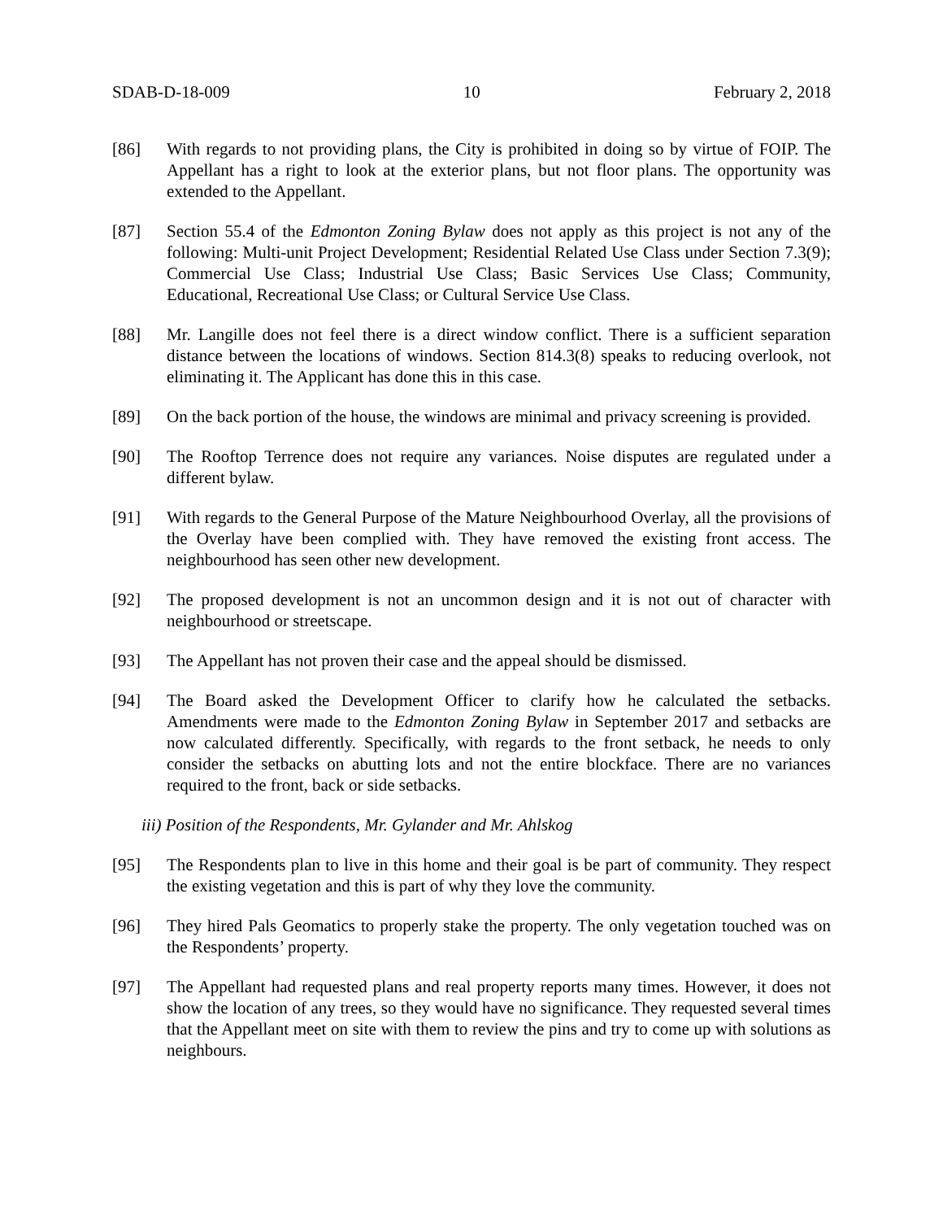SDAB-D-18-009 10 February 2, 2018
[86] With regards to not providing plans, the City is prohibited in doing so by virtue of FOIP. The Appellant has a right to look at the exterior plans, but not floor plans. The opportunity was extended to the Appellant.
[87] Section 55.4 of the Edmonton Zoning Bylaw does not apply as this project is not any of the following: Multi-unit Project Development; Residential Related Use Class under Section 7.3(9); Commercial Use Class; Industrial Use Class; Basic Services Use Class; Community, Educational, Recreational Use Class; or Cultural Service Use Class.
[88] Mr. Langille does not feel there is a direct window conflict. There is a sufficient separation distance between the locations of windows. Section 814.3(8) speaks to reducing overlook, not eliminating it. The Applicant has done this in this case.
[89] On the back portion of the house, the windows are minimal and privacy screening is provided.
[90] The Rooftop Terrence does not require any variances. Noise disputes are regulated under a different bylaw.
[91] With regards to the General Purpose of the Mature Neighbourhood Overlay, all the provisions of the Overlay have been complied with. They have removed the existing front access. The neighbourhood has seen other new development.
[92] The proposed development is not an uncommon design and it is not out of character with neighbourhood or streetscape.
[93] The Appellant has not proven their case and the appeal should be dismissed.
[94] The Board asked the Development Officer to clarify how he calculated the setbacks. Amendments were made to the Edmonton Zoning Bylaw in September 2017 and setbacks are now calculated differently. Specifically, with regards to the front setback, he needs to only consider the setbacks on abutting lots and not the entire blockface. There are no variances required to the front, back or side setbacks.
iii) Position of the Respondents, Mr. Gylander and Mr. Ahlskog
[95] The Respondents plan to live in this home and their goal is be part of community. They respect the existing vegetation and this is part of why they love the community.
[96] They hired Pals Geomatics to properly stake the property. The only vegetation touched was on the Respondents’ property.
[97] The Appellant had requested plans and real property reports many times. However, it does not show the location of any trees, so they would have no significance. They requested several times that the Appellant meet on site with them to review the pins and try to come up with solutions as neighbours.